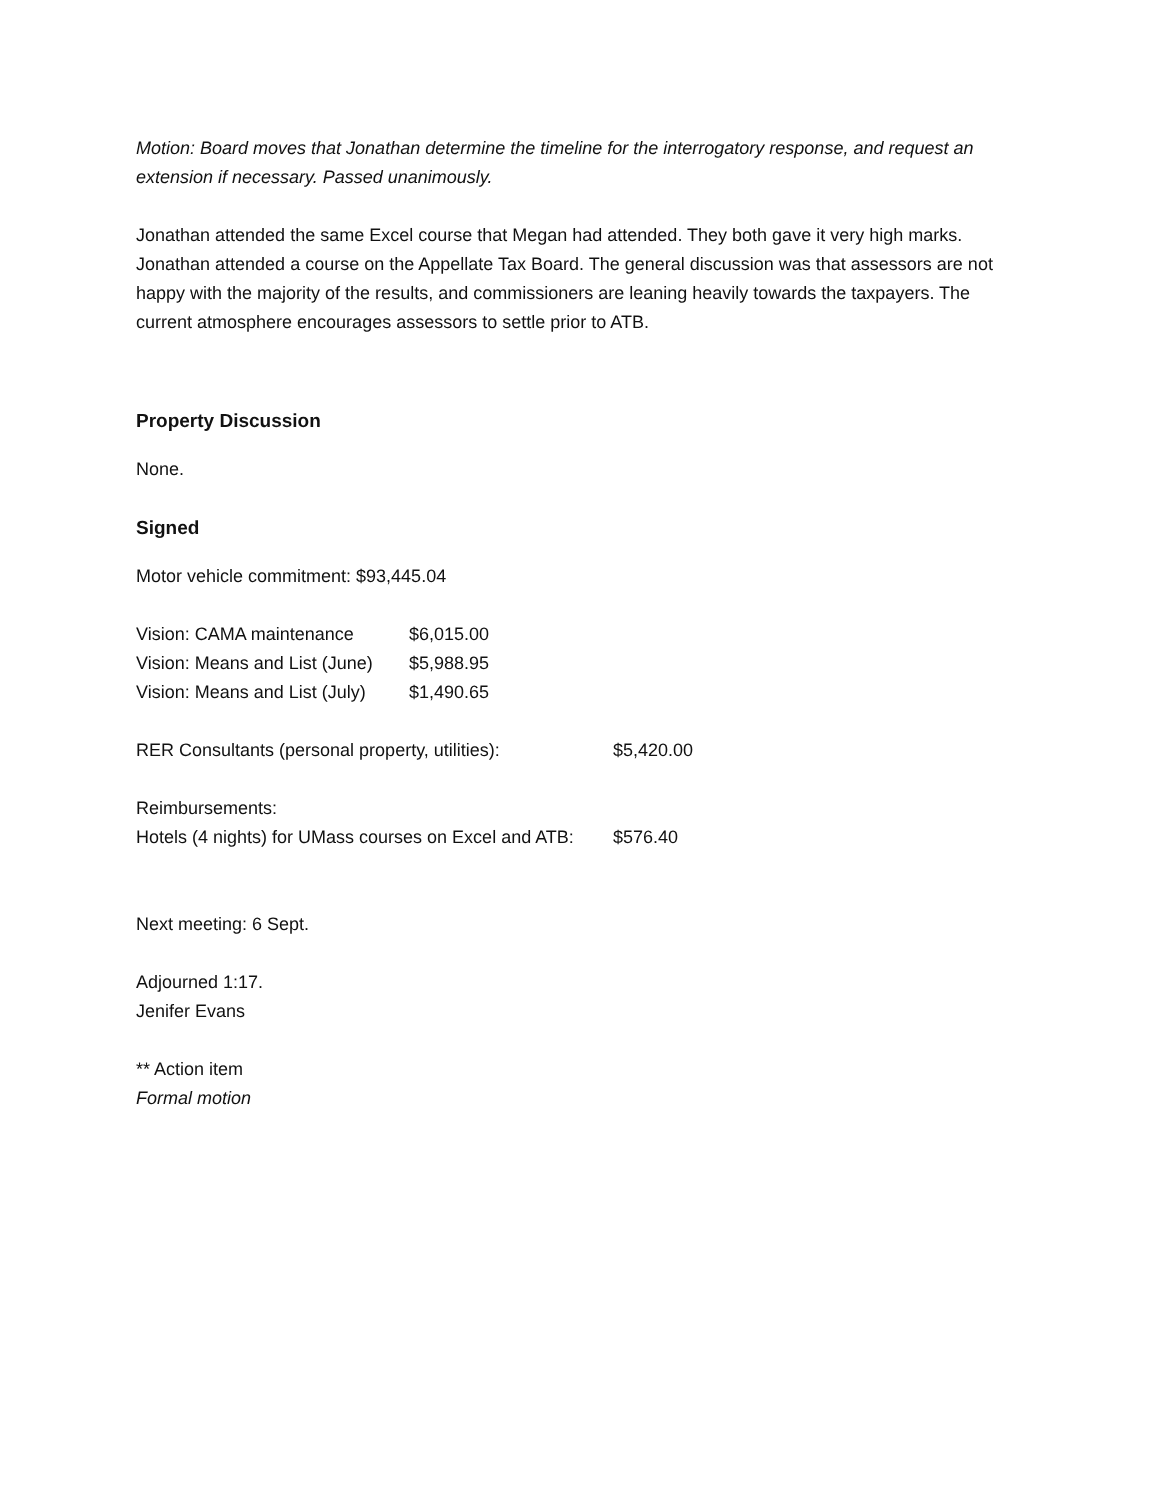Motion: Board moves that Jonathan determine the timeline for the interrogatory response, and request an extension if necessary. Passed unanimously.
Jonathan attended the same Excel course that Megan had attended. They both gave it very high marks. Jonathan attended a course on the Appellate Tax Board. The general discussion was that assessors are not happy with the majority of the results, and commissioners are leaning heavily towards the taxpayers. The current atmosphere encourages assessors to settle prior to ATB.
Property Discussion
None.
Signed
Motor vehicle commitment: $93,445.04
Vision: CAMA maintenance $6,015.00
Vision: Means and List (June) $5,988.95
Vision: Means and List (July) $1,490.65
RER Consultants (personal property, utilities): $5,420.00
Reimbursements:
Hotels (4 nights) for UMass courses on Excel and ATB: $576.40
Next meeting: 6 Sept.
Adjourned 1:17.
Jenifer Evans
** Action item
Formal motion